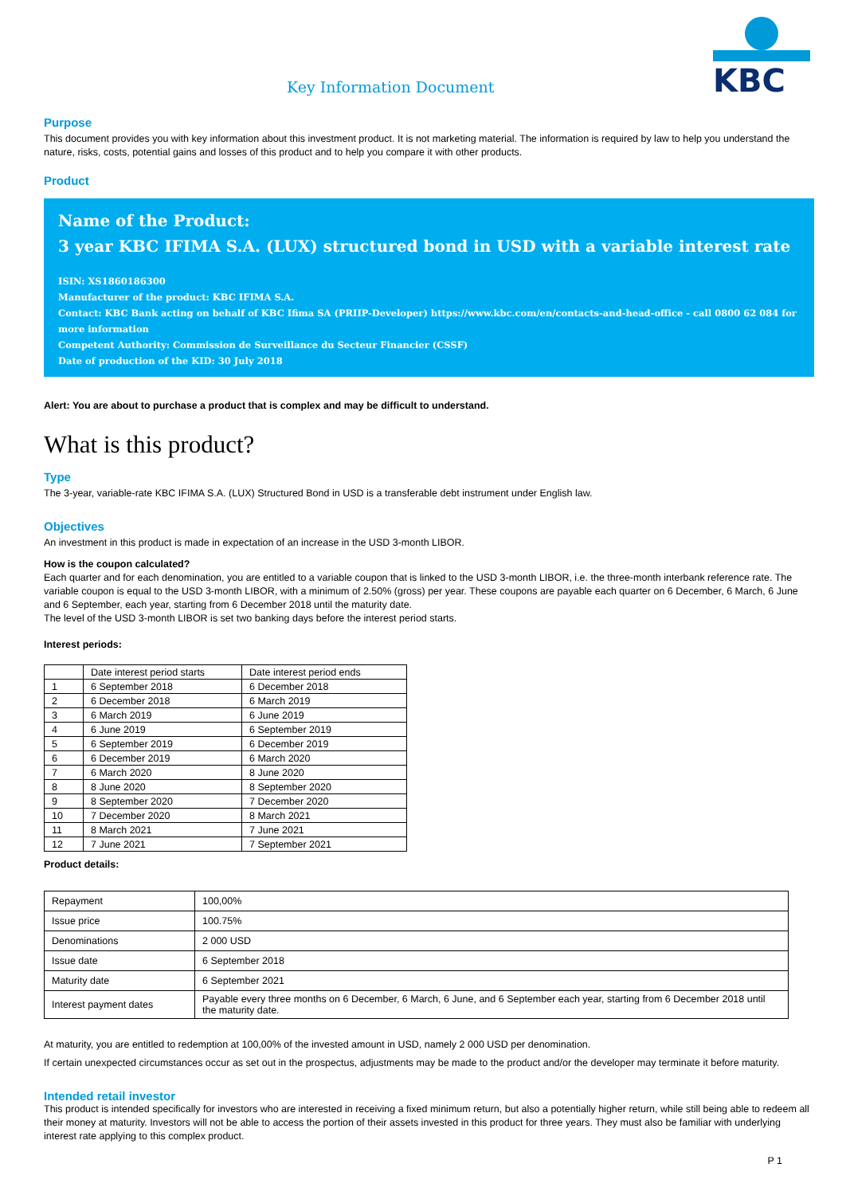Key Information Document
KBC
Purpose
This document provides you with key information about this investment product. It is not marketing material. The information is required by law to help you understand the nature, risks, costs, potential gains and losses of this product and to help you compare it with other products.
Product
Name of the Product:
3 year KBC IFIMA S.A. (LUX) structured bond in USD with a variable interest rate
ISIN: XS1860186300
Manufacturer of the product: KBC IFIMA S.A.
Contact: KBC Bank acting on behalf of KBC Ifima SA (PRIIP-Developer) https://www.kbc.com/en/contacts-and-head-office - call 0800 62 084 for more information
Competent Authority: Commission de Surveillance du Secteur Financier (CSSF)
Date of production of the KID: 30 July 2018
Alert: You are about to purchase a product that is complex and may be difficult to understand.
What is this product?
Type
The 3-year, variable-rate KBC IFIMA S.A. (LUX) Structured Bond in USD is a transferable debt instrument under English law.
Objectives
An investment in this product is made in expectation of an increase in the USD 3-month LIBOR.
How is the coupon calculated?
Each quarter and for each denomination, you are entitled to a variable coupon that is linked to the USD 3-month LIBOR, i.e. the three-month interbank reference rate. The variable coupon is equal to the USD 3-month LIBOR, with a minimum of 2.50% (gross) per year. These coupons are payable each quarter on 6 December, 6 March, 6 June and 6 September, each year, starting from 6 December 2018 until the maturity date.
The level of the USD 3-month LIBOR is set two banking days before the interest period starts.
Interest periods:
| | Date interest period starts | Date interest period ends |
| --- | --- | --- |
| 1 | 6 September 2018 | 6 December 2018 |
| 2 | 6 December 2018 | 6 March 2019 |
| 3 | 6 March 2019 | 6 June 2019 |
| 4 | 6 June 2019 | 6 September 2019 |
| 5 | 6 September 2019 | 6 December 2019 |
| 6 | 6 December 2019 | 6 March 2020 |
| 7 | 6 March 2020 | 8 June 2020 |
| 8 | 8 June 2020 | 8 September 2020 |
| 9 | 8 September 2020 | 7 December 2020 |
| 10 | 7 December 2020 | 8 March 2021 |
| 11 | 8 March 2021 | 7 June 2021 |
| 12 | 7 June 2021 | 7 September 2021 |
Product details:
| Repayment | 100,00% |
| Issue price | 100.75% |
| Denominations | 2 000 USD |
| Issue date | 6 September 2018 |
| Maturity date | 6 September 2021 |
| Interest payment dates | Payable every three months on 6 December, 6 March, 6 June, and 6 September each year, starting from 6 December 2018 until the maturity date. |
At maturity, you are entitled to redemption at 100,00% of the invested amount in USD, namely 2 000 USD per denomination.
If certain unexpected circumstances occur as set out in the prospectus, adjustments may be made to the product and/or the developer may terminate it before maturity.
Intended retail investor
This product is intended specifically for investors who are interested in receiving a fixed minimum return, but also a potentially higher return, while still being able to redeem all their money at maturity. Investors will not be able to access the portion of their assets invested in this product for three years. They must also be familiar with underlying interest rate applying to this complex product.
P 1